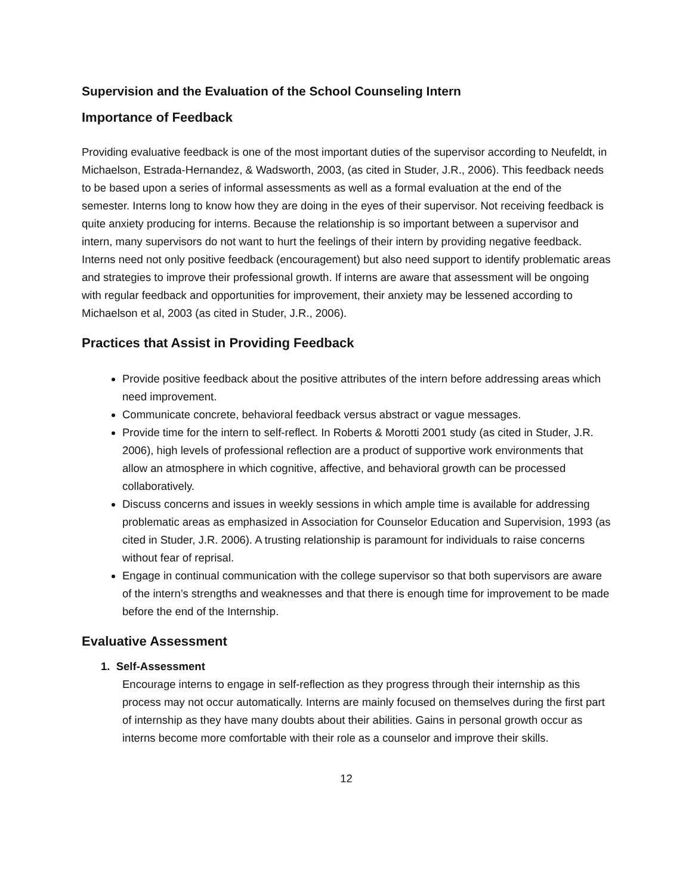Supervision and the Evaluation of the School Counseling Intern
Importance of Feedback
Providing evaluative feedback is one of the most important duties of the supervisor according to Neufeldt, in Michaelson, Estrada-Hernandez, & Wadsworth, 2003, (as cited in Studer, J.R., 2006). This feedback needs to be based upon a series of informal assessments as well as a formal evaluation at the end of the semester. Interns long to know how they are doing in the eyes of their supervisor. Not receiving feedback is quite anxiety producing for interns. Because the relationship is so important between a supervisor and intern, many supervisors do not want to hurt the feelings of their intern by providing negative feedback. Interns need not only positive feedback (encouragement) but also need support to identify problematic areas and strategies to improve their professional growth. If interns are aware that assessment will be ongoing with regular feedback and opportunities for improvement, their anxiety may be lessened according to Michaelson et al, 2003 (as cited in Studer, J.R., 2006).
Practices that Assist in Providing Feedback
Provide positive feedback about the positive attributes of the intern before addressing areas which need improvement.
Communicate concrete, behavioral feedback versus abstract or vague messages.
Provide time for the intern to self-reflect. In Roberts & Morotti 2001 study (as cited in Studer, J.R. 2006), high levels of professional reflection are a product of supportive work environments that allow an atmosphere in which cognitive, affective, and behavioral growth can be processed collaboratively.
Discuss concerns and issues in weekly sessions in which ample time is available for addressing problematic areas as emphasized in Association for Counselor Education and Supervision, 1993 (as cited in Studer, J.R. 2006). A trusting relationship is paramount for individuals to raise concerns without fear of reprisal.
Engage in continual communication with the college supervisor so that both supervisors are aware of the intern’s strengths and weaknesses and that there is enough time for improvement to be made before the end of the Internship.
Evaluative Assessment
1. Self-Assessment
Encourage interns to engage in self-reflection as they progress through their internship as this process may not occur automatically. Interns are mainly focused on themselves during the first part of internship as they have many doubts about their abilities. Gains in personal growth occur as interns become more comfortable with their role as a counselor and improve their skills.
12